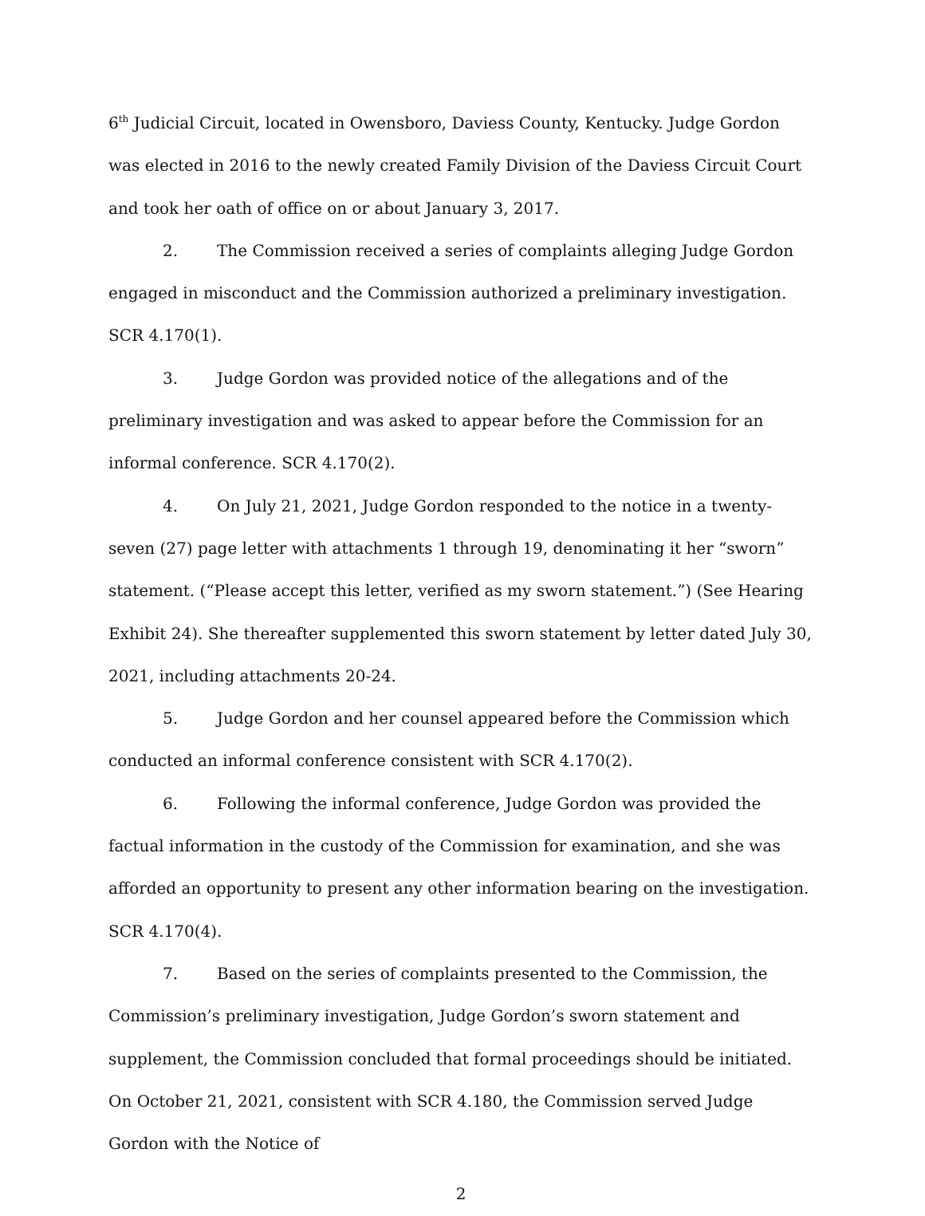6<sup>th</sup> Judicial Circuit, located in Owensboro, Daviess County, Kentucky. Judge Gordon was elected in 2016 to the newly created Family Division of the Daviess Circuit Court and took her oath of office on or about January 3, 2017.
2. The Commission received a series of complaints alleging Judge Gordon engaged in misconduct and the Commission authorized a preliminary investigation. SCR 4.170(1).
3. Judge Gordon was provided notice of the allegations and of the preliminary investigation and was asked to appear before the Commission for an informal conference. SCR 4.170(2).
4. On July 21, 2021, Judge Gordon responded to the notice in a twenty-seven (27) page letter with attachments 1 through 19, denominating it her “sworn” statement. (“Please accept this letter, verified as my sworn statement.”) (See Hearing Exhibit 24). She thereafter supplemented this sworn statement by letter dated July 30, 2021, including attachments 20-24.
5. Judge Gordon and her counsel appeared before the Commission which conducted an informal conference consistent with SCR 4.170(2).
6. Following the informal conference, Judge Gordon was provided the factual information in the custody of the Commission for examination, and she was afforded an opportunity to present any other information bearing on the investigation. SCR 4.170(4).
7. Based on the series of complaints presented to the Commission, the Commission’s preliminary investigation, Judge Gordon’s sworn statement and supplement, the Commission concluded that formal proceedings should be initiated. On October 21, 2021, consistent with SCR 4.180, the Commission served Judge Gordon with the Notice of
2